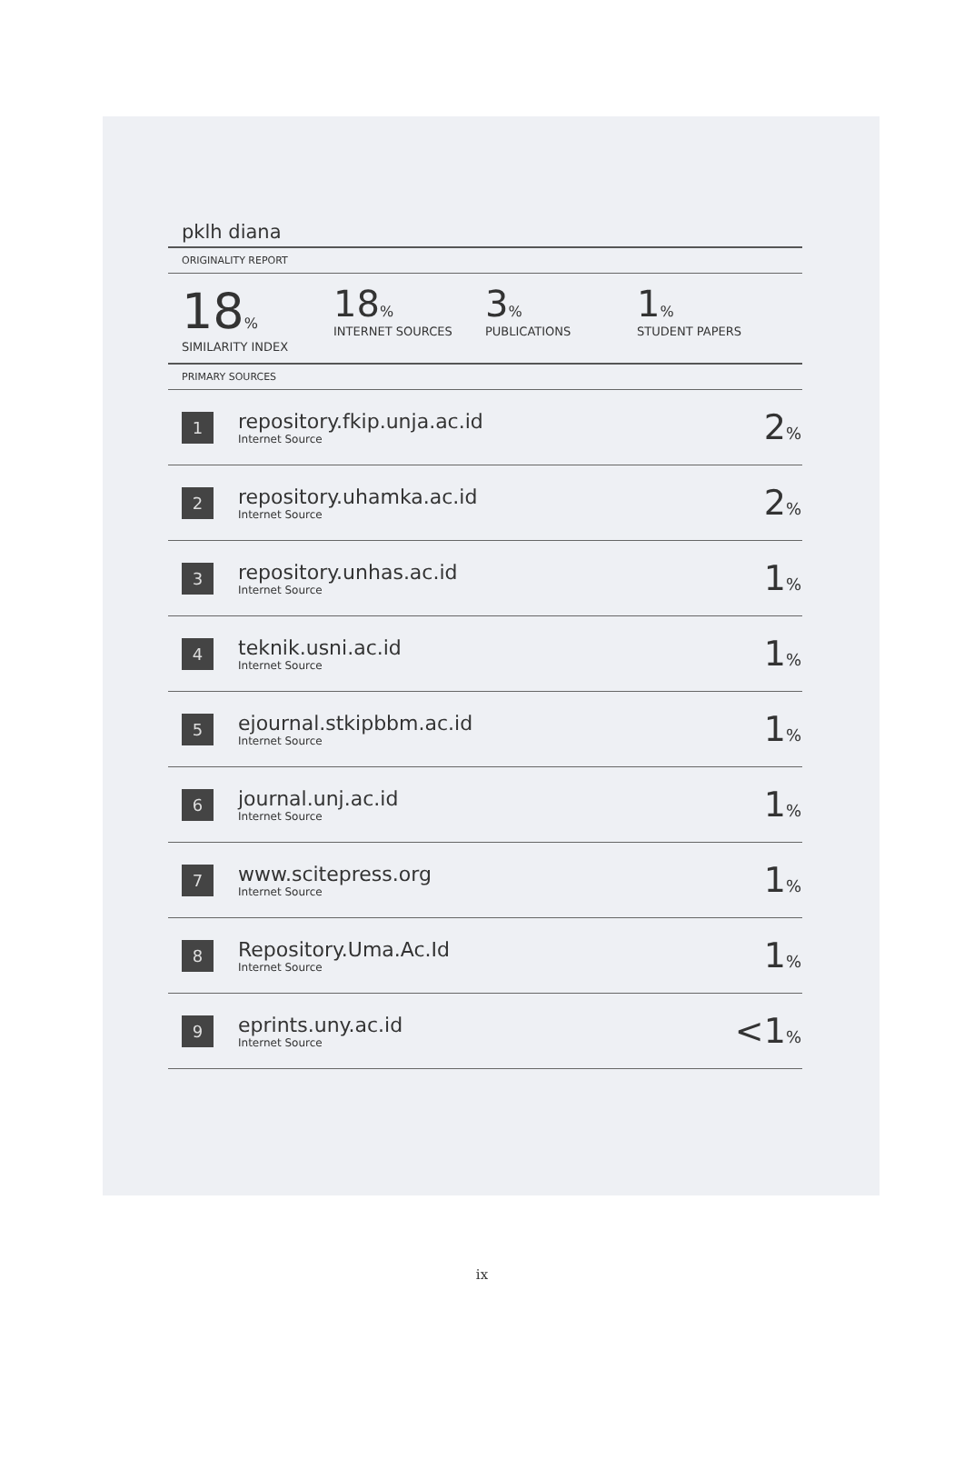pklh diana
ORIGINALITY REPORT
18%
SIMILARITY INDEX
18%
INTERNET SOURCES
3%
PUBLICATIONS
1%
STUDENT PAPERS
PRIMARY SOURCES
| 1 | repository.fkip.unja.ac.id Internet Source | 2 % |
| 2 | repository.uhamka.ac.id Internet Source | 2 % |
| 3 | repository.unhas.ac.id Internet Source | 1 % |
| 4 | teknik.usni.ac.id Internet Source | 1 % |
| 5 | ejournal.stkipbbm.ac.id Internet Source | 1 % |
| 6 | journal.unj.ac.id Internet Source | 1 % |
| 7 | www.scitepress.org Internet Source | 1 % |
| 8 | Repository.Uma.Ac.Id Internet Source | 1 % |
| 9 | eprints.uny.ac.id Internet Source | <1 % |
ix